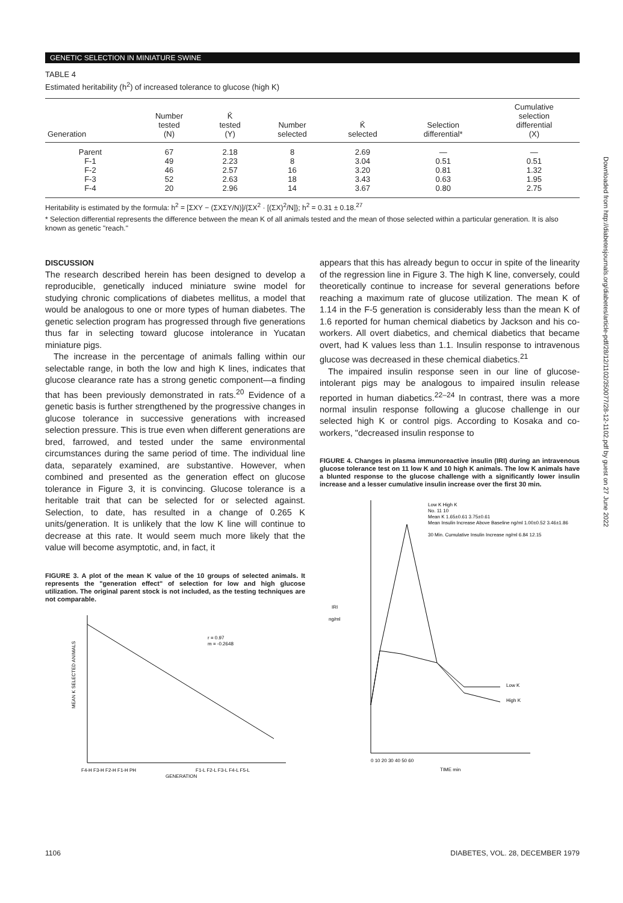GENETIC SELECTION IN MINIATURE SWINE
TABLE 4
Estimated heritability (h<sup>2</sup>) of increased tolerance to glucose (high K)
| Generation | Number tested (N) | K̄ tested (Y) | Number selected | K̄ selected | Selection differential* | Cumulative selection differential (X) |
| --- | --- | --- | --- | --- | --- | --- |
| Parent | 67 | 2.18 | 8 | 2.69 | — | — |
| F-1 | 49 | 2.23 | 8 | 3.04 | 0.51 | 0.51 |
| F-2 | 46 | 2.57 | 16 | 3.20 | 0.81 | 1.32 |
| F-3 | 52 | 2.63 | 18 | 3.43 | 0.63 | 1.95 |
| F-4 | 20 | 2.96 | 14 | 3.67 | 0.80 | 2.75 |
Heritability is estimated by the formula: h<sup>2</sup> = [ΣXY − (ΣXΣY/N)]/{ΣX<sup>2</sup> · [(ΣX)<sup>2</sup>/N]}; h<sup>2</sup> = 0.31 ± 0.18.<sup>27</sup>
* Selection differential represents the difference between the mean K of all animals tested and the mean of those selected within a particular generation. It is also known as genetic "reach."
DISCUSSION
The research described herein has been designed to develop a reproducible, genetically induced miniature swine model for studying chronic complications of diabetes mellitus, a model that would be analogous to one or more types of human diabetes. The genetic selection program has progressed through five generations thus far in selecting toward glucose intolerance in Yucatan miniature pigs.
The increase in the percentage of animals falling within our selectable range, in both the low and high K lines, indicates that glucose clearance rate has a strong genetic component—a finding that has been previously demonstrated in rats.<sup>20</sup> Evidence of a genetic basis is further strengthened by the progressive changes in glucose tolerance in successive generations with increased selection pressure. This is true even when different generations are bred, farrowed, and tested under the same environmental circumstances during the same period of time. The individual line data, separately examined, are substantive. However, when combined and presented as the generation effect on glucose tolerance in Figure 3, it is convincing. Glucose tolerance is a heritable trait that can be selected for or selected against. Selection, to date, has resulted in a change of 0.265 K units/generation. It is unlikely that the low K line will continue to decrease at this rate. It would seem much more likely that the value will become asymptotic, and, in fact, it
FIGURE 3. A plot of the mean K value of the 10 groups of selected animals. It represents the "generation effect" of selection for low and high glucose utilization. The original parent stock is not included, as the testing techniques are not comparable.
r = 0.97
m = -0.2648
MEAN K SELECTED ANIMALS
F4-H F3-H F2-H F1-H PH
F1-L F2-L F3-L F4-L F5-L
GENERATION
appears that this has already begun to occur in spite of the linearity of the regression line in Figure 3. The high K line, conversely, could theoretically continue to increase for several generations before reaching a maximum rate of glucose utilization. The mean K of 1.14 in the F-5 generation is considerably less than the mean K of 1.6 reported for human chemical diabetics by Jackson and his co-workers. All overt diabetics, and chemical diabetics that became overt, had K values less than 1.1. Insulin response to intravenous glucose was decreased in these chemical diabetics.<sup>21</sup>
The impaired insulin response seen in our line of glucose-intolerant pigs may be analogous to impaired insulin release reported in human diabetics.<sup>22–24</sup> In contrast, there was a more normal insulin response following a glucose challenge in our selected high K or control pigs. According to Kosaka and co-workers, "decreased insulin response to
FIGURE 4. Changes in plasma immunoreactive insulin (IRI) during an intravenous glucose tolerance test on 11 low K and 10 high K animals. The low K animals have a blunted response to the glucose challenge with a significantly lower insulin increase and a lesser cumulative insulin increase over the first 30 min.
Low K
High K
IRI
ng/ml
0 10 20 30 40 50 60
TIME min
Low K High K
No. 11 10
Mean K 1.65±0.61 3.75±0.61
Mean Insulin Increase Above Baseline ng/ml 1.00±0.52 3.46±1.86
30 Min. Cumulative Insulin Increase ng/ml 6.84 12.15
1106
DIABETES, VOL. 28, DECEMBER 1979
Downloaded from http://diabetesjournals.org/diabetes/article-pdf/28/12/1102/350077/28-12-1102.pdf by guest on 27 June 2022